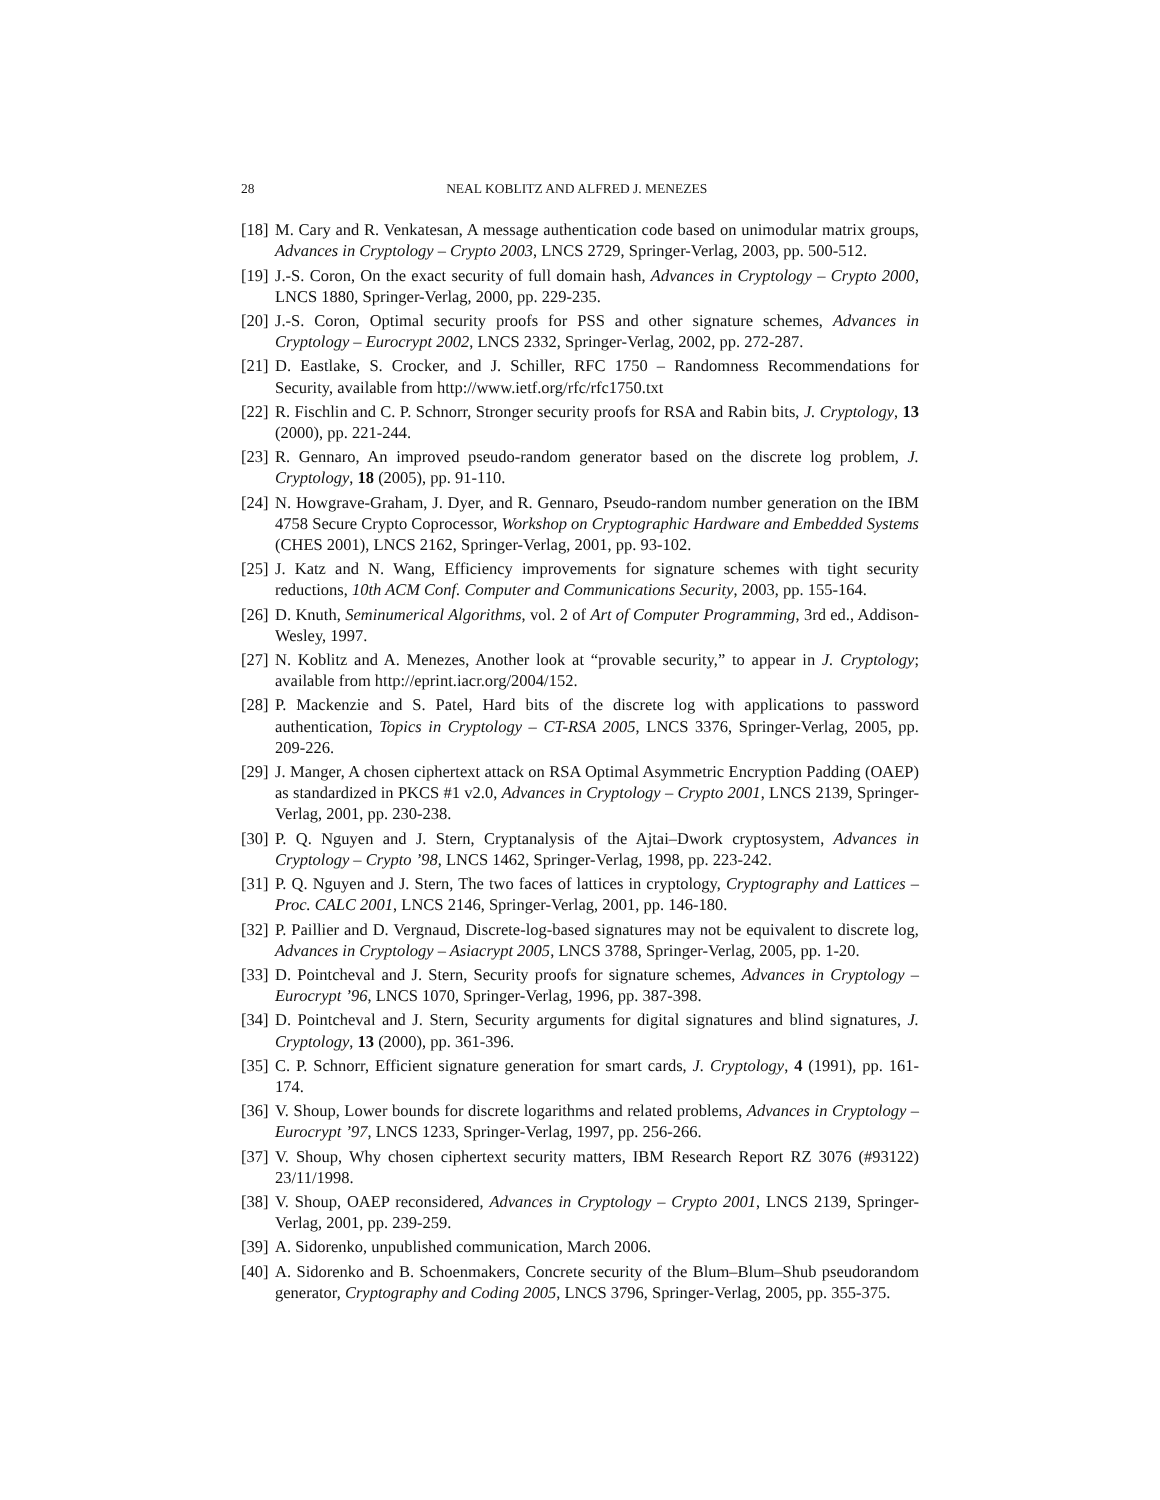28 NEAL KOBLITZ AND ALFRED J. MENEZES
[18] M. Cary and R. Venkatesan, A message authentication code based on unimodular matrix groups, Advances in Cryptology – Crypto 2003, LNCS 2729, Springer-Verlag, 2003, pp. 500-512.
[19] J.-S. Coron, On the exact security of full domain hash, Advances in Cryptology – Crypto 2000, LNCS 1880, Springer-Verlag, 2000, pp. 229-235.
[20] J.-S. Coron, Optimal security proofs for PSS and other signature schemes, Advances in Cryptology – Eurocrypt 2002, LNCS 2332, Springer-Verlag, 2002, pp. 272-287.
[21] D. Eastlake, S. Crocker, and J. Schiller, RFC 1750 – Randomness Recommendations for Security, available from http://www.ietf.org/rfc/rfc1750.txt
[22] R. Fischlin and C. P. Schnorr, Stronger security proofs for RSA and Rabin bits, J. Cryptology, 13 (2000), pp. 221-244.
[23] R. Gennaro, An improved pseudo-random generator based on the discrete log problem, J. Cryptology, 18 (2005), pp. 91-110.
[24] N. Howgrave-Graham, J. Dyer, and R. Gennaro, Pseudo-random number generation on the IBM 4758 Secure Crypto Coprocessor, Workshop on Cryptographic Hardware and Embedded Systems (CHES 2001), LNCS 2162, Springer-Verlag, 2001, pp. 93-102.
[25] J. Katz and N. Wang, Efficiency improvements for signature schemes with tight security reductions, 10th ACM Conf. Computer and Communications Security, 2003, pp. 155-164.
[26] D. Knuth, Seminumerical Algorithms, vol. 2 of Art of Computer Programming, 3rd ed., Addison-Wesley, 1997.
[27] N. Koblitz and A. Menezes, Another look at “provable security,” to appear in J. Cryptology; available from http://eprint.iacr.org/2004/152.
[28] P. Mackenzie and S. Patel, Hard bits of the discrete log with applications to password authentication, Topics in Cryptology – CT-RSA 2005, LNCS 3376, Springer-Verlag, 2005, pp. 209-226.
[29] J. Manger, A chosen ciphertext attack on RSA Optimal Asymmetric Encryption Padding (OAEP) as standardized in PKCS #1 v2.0, Advances in Cryptology – Crypto 2001, LNCS 2139, Springer-Verlag, 2001, pp. 230-238.
[30] P. Q. Nguyen and J. Stern, Cryptanalysis of the Ajtai–Dwork cryptosystem, Advances in Cryptology – Crypto ’98, LNCS 1462, Springer-Verlag, 1998, pp. 223-242.
[31] P. Q. Nguyen and J. Stern, The two faces of lattices in cryptology, Cryptography and Lattices – Proc. CALC 2001, LNCS 2146, Springer-Verlag, 2001, pp. 146-180.
[32] P. Paillier and D. Vergnaud, Discrete-log-based signatures may not be equivalent to discrete log, Advances in Cryptology – Asiacrypt 2005, LNCS 3788, Springer-Verlag, 2005, pp. 1-20.
[33] D. Pointcheval and J. Stern, Security proofs for signature schemes, Advances in Cryptology – Eurocrypt ’96, LNCS 1070, Springer-Verlag, 1996, pp. 387-398.
[34] D. Pointcheval and J. Stern, Security arguments for digital signatures and blind signatures, J. Cryptology, 13 (2000), pp. 361-396.
[35] C. P. Schnorr, Efficient signature generation for smart cards, J. Cryptology, 4 (1991), pp. 161-174.
[36] V. Shoup, Lower bounds for discrete logarithms and related problems, Advances in Cryptology – Eurocrypt ’97, LNCS 1233, Springer-Verlag, 1997, pp. 256-266.
[37] V. Shoup, Why chosen ciphertext security matters, IBM Research Report RZ 3076 (#93122) 23/11/1998.
[38] V. Shoup, OAEP reconsidered, Advances in Cryptology – Crypto 2001, LNCS 2139, Springer-Verlag, 2001, pp. 239-259.
[39] A. Sidorenko, unpublished communication, March 2006.
[40] A. Sidorenko and B. Schoenmakers, Concrete security of the Blum–Blum–Shub pseudorandom generator, Cryptography and Coding 2005, LNCS 3796, Springer-Verlag, 2005, pp. 355-375.